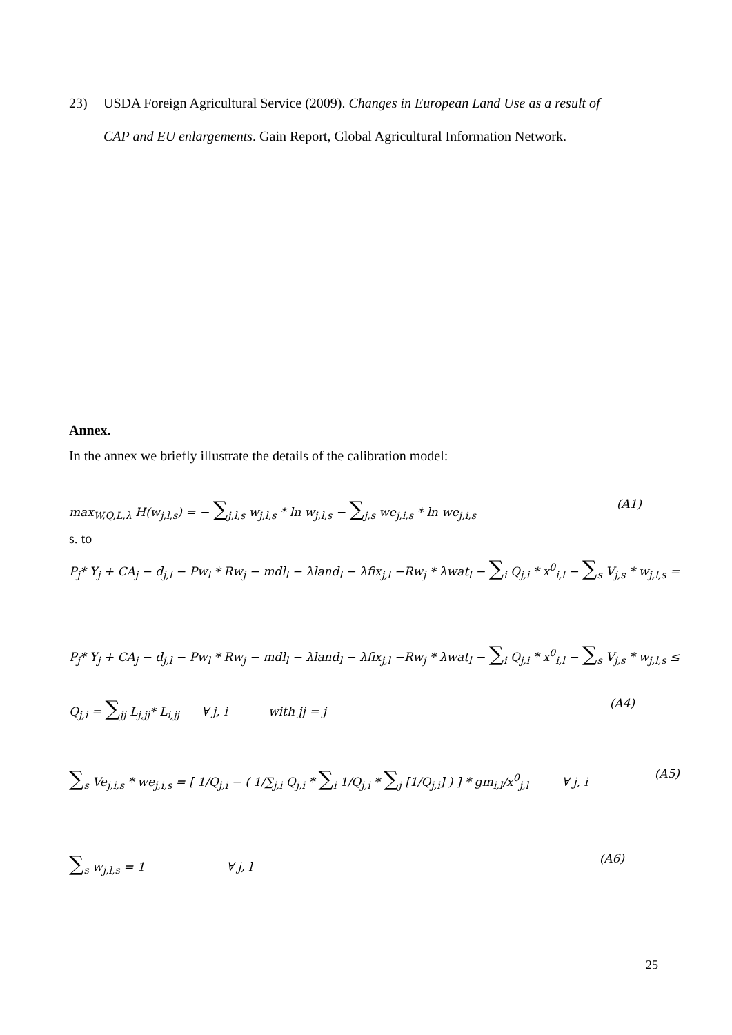23) USDA Foreign Agricultural Service (2009). Changes in European Land Use as a result of
CAP and EU enlargements. Gain Report, Global Agricultural Information Network.
Annex.
In the annex we briefly illustrate the details of the calibration model:
max<sub>W,Q,L,λ</sub> H(w<sub>j,l,s</sub>) = − ∑<sub>j,l,s</sub> w<sub>j,l,s</sub> * ln w<sub>j,l,s</sub> − ∑<sub>j,s</sub> we<sub>j,i,s</sub> * ln we<sub>j,i,s</sub> (A1)
s. to
P<sub>j</sub>* Y<sub>j</sub> + CA<sub>j</sub> − d<sub>j,l</sub> − Pw<sub>l</sub> * Rw<sub>j</sub> − mdl<sub>l</sub> − λland<sub>l</sub> − λfix<sub>j,l</sub> −Rw<sub>j</sub> * λwat<sub>l</sub> − ∑<sub>i</sub> Q<sub>j,i</sub> * x<sup>0</sup><sub>i,l</sub> − ∑<sub>s</sub> V<sub>j,s</sub> * w<sub>j,l,s</sub> =
P<sub>j</sub>* Y<sub>j</sub> + CA<sub>j</sub> − d<sub>j,l</sub> − Pw<sub>l</sub> * Rw<sub>j</sub> − mdl<sub>l</sub> − λland<sub>l</sub> − λfix<sub>j,l</sub> −Rw<sub>j</sub> * λwat<sub>l</sub> − ∑<sub>i</sub> Q<sub>j,i</sub> * x<sup>0</sup><sub>i,l</sub> − ∑<sub>s</sub> V<sub>j,s</sub> * w<sub>j,l,s</sub> ≤
Q<sub>j,i</sub> = ∑<sub>jj</sub> L<sub>j,jj</sub>* L<sub>i,jj</sub> ∀ j, i with jj = j (A4)
∑<sub>s</sub> Ve<sub>j,i,s</sub> * we<sub>j,i,s</sub> = [ 1/Q<sub>j,i</sub> − ( 1/∑<sub>j,i</sub> Q<sub>j,i</sub> * ∑<sub>i</sub> 1/Q<sub>j,i</sub> * ∑<sub>j</sub> [1/Q<sub>j,i</sub>] ) ] * gm<sub>i,l</sub>/x<sup>0</sup><sub>j,l</sub> ∀ j, i (A5)
∑<sub>s</sub> w<sub>j,l,s</sub> = 1 ∀ j, l (A6)
25